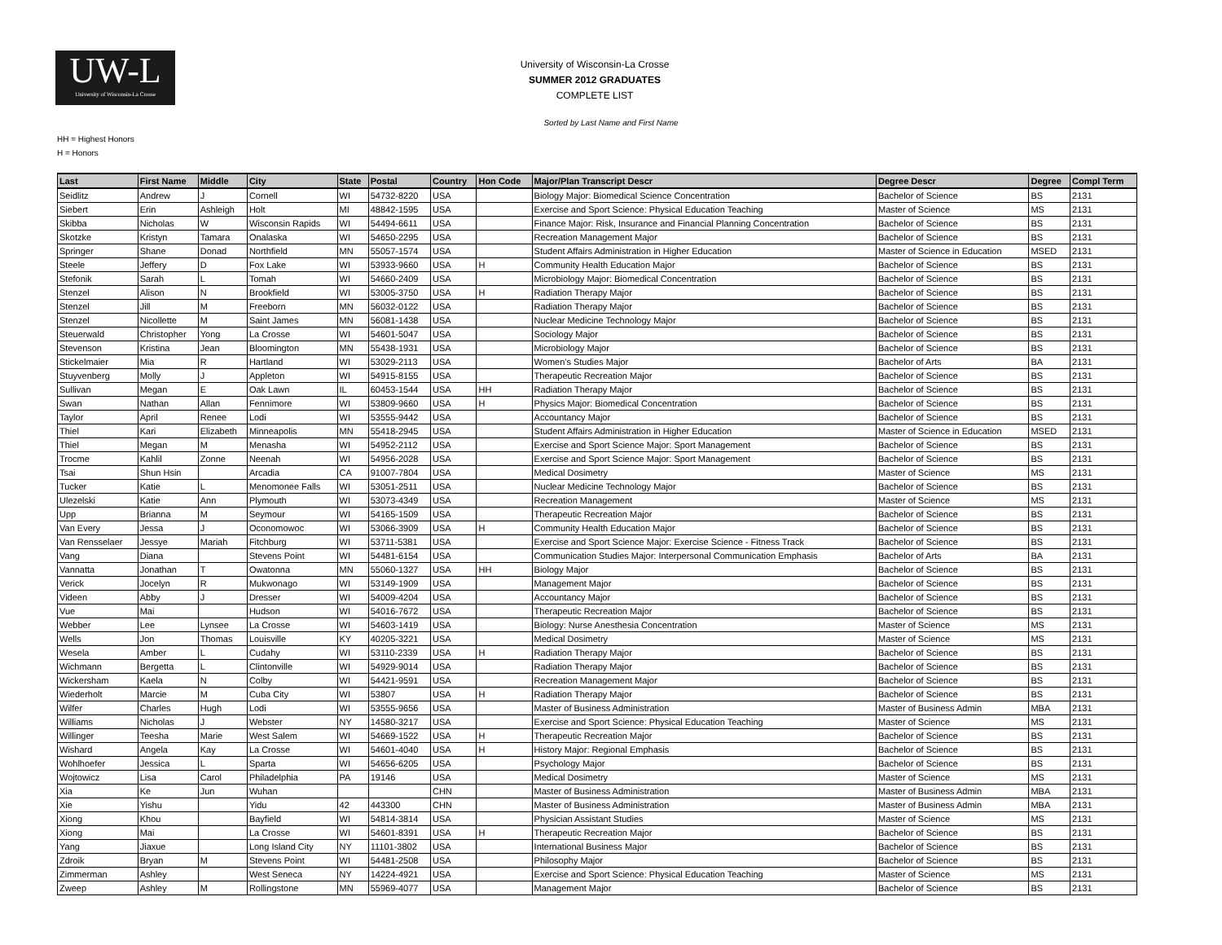UW-L
University of Wisconsin-La Crosse
University of Wisconsin-La Crosse
SUMMER 2012 GRADUATES
COMPLETE LIST
Sorted by Last Name and First Name
HH = Highest Honors
H = Honors
| Last | First Name | Middle | City | State | Postal | Country | Hon Code | Major/Plan Transcript Descr | Degree Descr | Degree | Compl Term |
| --- | --- | --- | --- | --- | --- | --- | --- | --- | --- | --- | --- |
| Seidlitz | Andrew | J | Cornell | WI | 54732-8220 | USA | | Biology Major: Biomedical Science Concentration | Bachelor of Science | BS | 2131 |
| Siebert | Erin | Ashleigh | Holt | MI | 48842-1595 | USA | | Exercise and Sport Science: Physical Education Teaching | Master of Science | MS | 2131 |
| Skibba | Nicholas | W | Wisconsin Rapids | WI | 54494-6611 | USA | | Finance Major: Risk, Insurance and Financial Planning Concentration | Bachelor of Science | BS | 2131 |
| Skotzke | Kristyn | Tamara | Onalaska | WI | 54650-2295 | USA | | Recreation Management Major | Bachelor of Science | BS | 2131 |
| Springer | Shane | Donad | Northfield | MN | 55057-1574 | USA | | Student Affairs Administration in Higher Education | Master of Science in Education | MSED | 2131 |
| Steele | Jeffery | D | Fox Lake | WI | 53933-9660 | USA | H | Community Health Education Major | Bachelor of Science | BS | 2131 |
| Stefonik | Sarah | L | Tomah | WI | 54660-2409 | USA | | Microbiology Major: Biomedical Concentration | Bachelor of Science | BS | 2131 |
| Stenzel | Alison | N | Brookfield | WI | 53005-3750 | USA | H | Radiation Therapy Major | Bachelor of Science | BS | 2131 |
| Stenzel | Jill | M | Freeborn | MN | 56032-0122 | USA | | Radiation Therapy Major | Bachelor of Science | BS | 2131 |
| Stenzel | Nicollette | M | Saint James | MN | 56081-1438 | USA | | Nuclear Medicine Technology Major | Bachelor of Science | BS | 2131 |
| Steuerwald | Christopher | Yong | La Crosse | WI | 54601-5047 | USA | | Sociology Major | Bachelor of Science | BS | 2131 |
| Stevenson | Kristina | Jean | Bloomington | MN | 55438-1931 | USA | | Microbiology Major | Bachelor of Science | BS | 2131 |
| Stickelmaier | Mia | R | Hartland | WI | 53029-2113 | USA | | Women's Studies Major | Bachelor of Arts | BA | 2131 |
| Stuyvenberg | Molly | J | Appleton | WI | 54915-8155 | USA | | Therapeutic Recreation Major | Bachelor of Science | BS | 2131 |
| Sullivan | Megan | E | Oak Lawn | IL | 60453-1544 | USA | HH | Radiation Therapy Major | Bachelor of Science | BS | 2131 |
| Swan | Nathan | Allan | Fennimore | WI | 53809-9660 | USA | H | Physics Major: Biomedical Concentration | Bachelor of Science | BS | 2131 |
| Taylor | April | Renee | Lodi | WI | 53555-9442 | USA | | Accountancy Major | Bachelor of Science | BS | 2131 |
| Thiel | Kari | Elizabeth | Minneapolis | MN | 55418-2945 | USA | | Student Affairs Administration in Higher Education | Master of Science in Education | MSED | 2131 |
| Thiel | Megan | M | Menasha | WI | 54952-2112 | USA | | Exercise and Sport Science Major: Sport Management | Bachelor of Science | BS | 2131 |
| Trocme | Kahlil | Zonne | Neenah | WI | 54956-2028 | USA | | Exercise and Sport Science Major: Sport Management | Bachelor of Science | BS | 2131 |
| Tsai | Shun Hsin | | Arcadia | CA | 91007-7804 | USA | | Medical Dosimetry | Master of Science | MS | 2131 |
| Tucker | Katie | L | Menomonee Falls | WI | 53051-2511 | USA | | Nuclear Medicine Technology Major | Bachelor of Science | BS | 2131 |
| Ulezelski | Katie | Ann | Plymouth | WI | 53073-4349 | USA | | Recreation Management | Master of Science | MS | 2131 |
| Upp | Brianna | M | Seymour | WI | 54165-1509 | USA | | Therapeutic Recreation Major | Bachelor of Science | BS | 2131 |
| Van Every | Jessa | J | Oconomowoc | WI | 53066-3909 | USA | H | Community Health Education Major | Bachelor of Science | BS | 2131 |
| Van Rensselaer | Jessye | Mariah | Fitchburg | WI | 53711-5381 | USA | | Exercise and Sport Science Major: Exercise Science - Fitness Track | Bachelor of Science | BS | 2131 |
| Vang | Diana | | Stevens Point | WI | 54481-6154 | USA | | Communication Studies Major: Interpersonal Communication Emphasis | Bachelor of Arts | BA | 2131 |
| Vannatta | Jonathan | T | Owatonna | MN | 55060-1327 | USA | HH | Biology Major | Bachelor of Science | BS | 2131 |
| Verick | Jocelyn | R | Mukwonago | WI | 53149-1909 | USA | | Management Major | Bachelor of Science | BS | 2131 |
| Videen | Abby | J | Dresser | WI | 54009-4204 | USA | | Accountancy Major | Bachelor of Science | BS | 2131 |
| Vue | Mai | | Hudson | WI | 54016-7672 | USA | | Therapeutic Recreation Major | Bachelor of Science | BS | 2131 |
| Webber | Lee | Lynsee | La Crosse | WI | 54603-1419 | USA | | Biology: Nurse Anesthesia Concentration | Master of Science | MS | 2131 |
| Wells | Jon | Thomas | Louisville | KY | 40205-3221 | USA | | Medical Dosimetry | Master of Science | MS | 2131 |
| Wesela | Amber | L | Cudahy | WI | 53110-2339 | USA | H | Radiation Therapy Major | Bachelor of Science | BS | 2131 |
| Wichmann | Bergetta | L | Clintonville | WI | 54929-9014 | USA | | Radiation Therapy Major | Bachelor of Science | BS | 2131 |
| Wickersham | Kaela | N | Colby | WI | 54421-9591 | USA | | Recreation Management Major | Bachelor of Science | BS | 2131 |
| Wiederholt | Marcie | M | Cuba City | WI | 53807 | USA | H | Radiation Therapy Major | Bachelor of Science | BS | 2131 |
| Wilfer | Charles | Hugh | Lodi | WI | 53555-9656 | USA | | Master of Business Administration | Master of Business Admin | MBA | 2131 |
| Williams | Nicholas | J | Webster | NY | 14580-3217 | USA | | Exercise and Sport Science: Physical Education Teaching | Master of Science | MS | 2131 |
| Willinger | Teesha | Marie | West Salem | WI | 54669-1522 | USA | H | Therapeutic Recreation Major | Bachelor of Science | BS | 2131 |
| Wishard | Angela | Kay | La Crosse | WI | 54601-4040 | USA | H | History Major: Regional Emphasis | Bachelor of Science | BS | 2131 |
| Wohlhoefer | Jessica | L | Sparta | WI | 54656-6205 | USA | | Psychology Major | Bachelor of Science | BS | 2131 |
| Wojtowicz | Lisa | Carol | Philadelphia | PA | 19146 | USA | | Medical Dosimetry | Master of Science | MS | 2131 |
| Xia | Ke | Jun | Wuhan | | | CHN | | Master of Business Administration | Master of Business Admin | MBA | 2131 |
| Xie | Yishu | | Yidu | 42 | 443300 | CHN | | Master of Business Administration | Master of Business Admin | MBA | 2131 |
| Xiong | Khou | | Bayfield | WI | 54814-3814 | USA | | Physician Assistant Studies | Master of Science | MS | 2131 |
| Xiong | Mai | | La Crosse | WI | 54601-8391 | USA | H | Therapeutic Recreation Major | Bachelor of Science | BS | 2131 |
| Yang | Jiaxue | | Long Island City | NY | 11101-3802 | USA | | International Business Major | Bachelor of Science | BS | 2131 |
| Zdroik | Bryan | M | Stevens Point | WI | 54481-2508 | USA | | Philosophy Major | Bachelor of Science | BS | 2131 |
| Zimmerman | Ashley | | West Seneca | NY | 14224-4921 | USA | | Exercise and Sport Science: Physical Education Teaching | Master of Science | MS | 2131 |
| Zweep | Ashley | M | Rollingstone | MN | 55969-4077 | USA | | Management Major | Bachelor of Science | BS | 2131 |